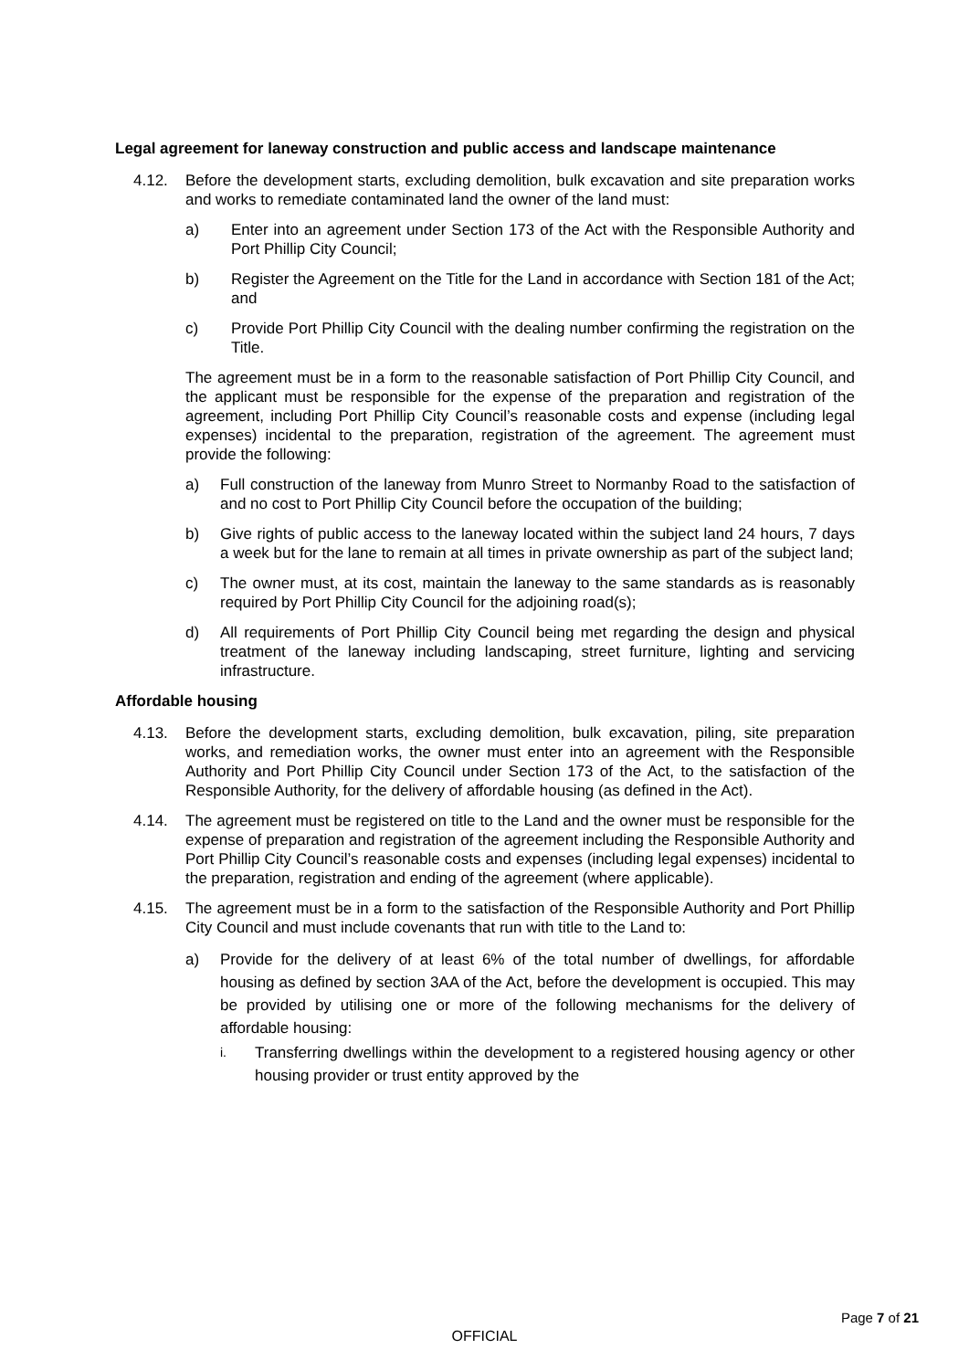Legal agreement for laneway construction and public access and landscape maintenance
4.12. Before the development starts, excluding demolition, bulk excavation and site preparation works and works to remediate contaminated land the owner of the land must:
a) Enter into an agreement under Section 173 of the Act with the Responsible Authority and Port Phillip City Council;
b) Register the Agreement on the Title for the Land in accordance with Section 181 of the Act; and
c) Provide Port Phillip City Council with the dealing number confirming the registration on the Title.
The agreement must be in a form to the reasonable satisfaction of Port Phillip City Council, and the applicant must be responsible for the expense of the preparation and registration of the agreement, including Port Phillip City Council’s reasonable costs and expense (including legal expenses) incidental to the preparation, registration of the agreement. The agreement must provide the following:
a) Full construction of the laneway from Munro Street to Normanby Road to the satisfaction of and no cost to Port Phillip City Council before the occupation of the building;
b) Give rights of public access to the laneway located within the subject land 24 hours, 7 days a week but for the lane to remain at all times in private ownership as part of the subject land;
c) The owner must, at its cost, maintain the laneway to the same standards as is reasonably required by Port Phillip City Council for the adjoining road(s);
d) All requirements of Port Phillip City Council being met regarding the design and physical treatment of the laneway including landscaping, street furniture, lighting and servicing infrastructure.
Affordable housing
4.13. Before the development starts, excluding demolition, bulk excavation, piling, site preparation works, and remediation works, the owner must enter into an agreement with the Responsible Authority and Port Phillip City Council under Section 173 of the Act, to the satisfaction of the Responsible Authority, for the delivery of affordable housing (as defined in the Act).
4.14. The agreement must be registered on title to the Land and the owner must be responsible for the expense of preparation and registration of the agreement including the Responsible Authority and Port Phillip City Council’s reasonable costs and expenses (including legal expenses) incidental to the preparation, registration and ending of the agreement (where applicable).
4.15. The agreement must be in a form to the satisfaction of the Responsible Authority and Port Phillip City Council and must include covenants that run with title to the Land to:
a) Provide for the delivery of at least 6% of the total number of dwellings, for affordable housing as defined by section 3AA of the Act, before the development is occupied. This may be provided by utilising one or more of the following mechanisms for the delivery of affordable housing:
i. Transferring dwellings within the development to a registered housing agency or other housing provider or trust entity approved by the
Page 7 of 21
OFFICIAL